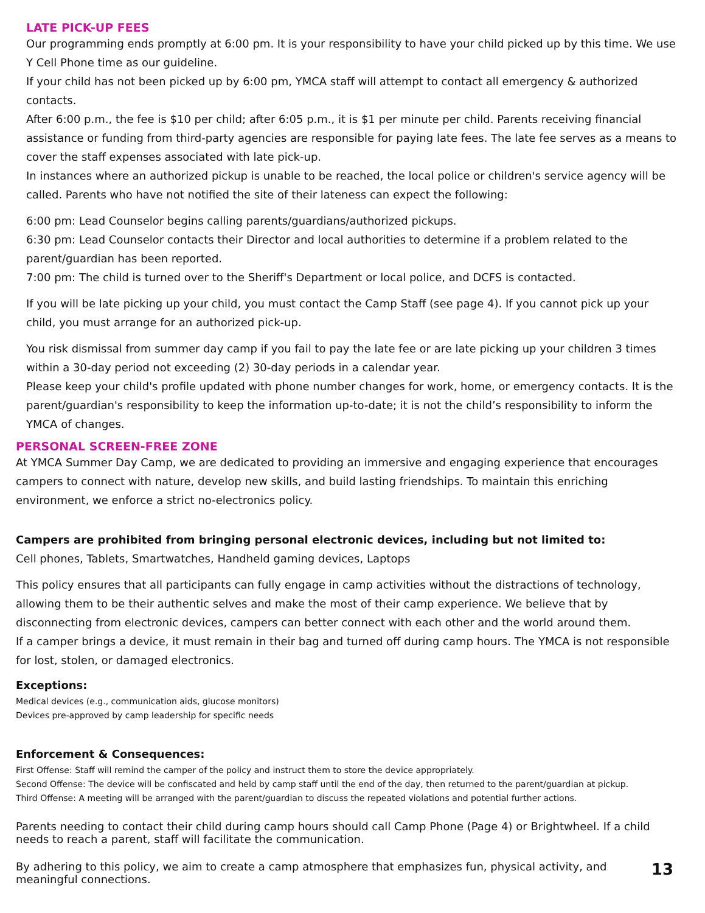LATE PICK-UP FEES
Our programming ends promptly at 6:00 pm. It is your responsibility to have your child picked up by this time. We use Y Cell Phone time as our guideline.
If your child has not been picked up by 6:00 pm, YMCA staff will attempt to contact all emergency & authorized contacts.
After 6:00 p.m., the fee is $10 per child; after 6:05 p.m., it is $1 per minute per child. Parents receiving financial assistance or funding from third-party agencies are responsible for paying late fees. The late fee serves as a means to cover the staff expenses associated with late pick-up.
In instances where an authorized pickup is unable to be reached, the local police or children's service agency will be called. Parents who have not notified the site of their lateness can expect the following:
6:00 pm: Lead Counselor begins calling parents/guardians/authorized pickups.
6:30 pm: Lead Counselor contacts their Director and local authorities to determine if a problem related to the parent/guardian has been reported.
7:00 pm: The child is turned over to the Sheriff's Department or local police, and DCFS is contacted.
If you will be late picking up your child, you must contact the Camp Staff (see page 4). If you cannot pick up your child, you must arrange for an authorized pick-up.
You risk dismissal from summer day camp if you fail to pay the late fee or are late picking up your children 3 times within a 30-day period not exceeding (2) 30-day periods in a calendar year.
Please keep your child's profile updated with phone number changes for work, home, or emergency contacts. It is the parent/guardian's responsibility to keep the information up-to-date; it is not the child’s responsibility to inform the YMCA of changes.
PERSONAL SCREEN-FREE ZONE
At YMCA Summer Day Camp, we are dedicated to providing an immersive and engaging experience that encourages campers to connect with nature, develop new skills, and build lasting friendships. To maintain this enriching environment, we enforce a strict no-electronics policy.
Campers are prohibited from bringing personal electronic devices, including but not limited to:
Cell phones, Tablets, Smartwatches, Handheld gaming devices, Laptops
This policy ensures that all participants can fully engage in camp activities without the distractions of technology, allowing them to be their authentic selves and make the most of their camp experience. We believe that by disconnecting from electronic devices, campers can better connect with each other and the world around them.
If a camper brings a device, it must remain in their bag and turned off during camp hours. The YMCA is not responsible for lost, stolen, or damaged electronics.
Exceptions:
Medical devices (e.g., communication aids, glucose monitors)
Devices pre-approved by camp leadership for specific needs
Enforcement & Consequences:
First Offense: Staff will remind the camper of the policy and instruct them to store the device appropriately.
Second Offense: The device will be confiscated and held by camp staff until the end of the day, then returned to the parent/guardian at pickup.
Third Offense: A meeting will be arranged with the parent/guardian to discuss the repeated violations and potential further actions.
Parents needing to contact their child during camp hours should call Camp Phone (Page 4) or Brightwheel. If a child needs to reach a parent, staff will facilitate the communication.
By adhering to this policy, we aim to create a camp atmosphere that emphasizes fun, physical activity, and meaningful connections.
13